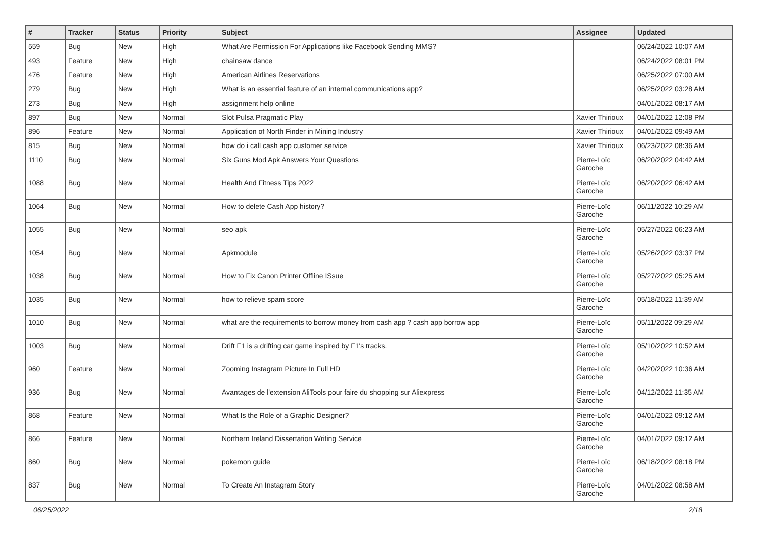| # | Tracker | Status | Priority | Subject | Assignee | Updated |
| --- | --- | --- | --- | --- | --- | --- |
| 559 | Bug | New | High | What Are Permission For Applications like Facebook Sending MMS? | | 06/24/2022 10:07 AM |
| 493 | Feature | New | High | chainsaw dance | | 06/24/2022 08:01 PM |
| 476 | Feature | New | High | American Airlines Reservations | | 06/25/2022 07:00 AM |
| 279 | Bug | New | High | What is an essential feature of an internal communications app? | | 06/25/2022 03:28 AM |
| 273 | Bug | New | High | assignment help online | | 04/01/2022 08:17 AM |
| 897 | Bug | New | Normal | Slot Pulsa Pragmatic Play | Xavier Thirioux | 04/01/2022 12:08 PM |
| 896 | Feature | New | Normal | Application of North Finder in Mining Industry | Xavier Thirioux | 04/01/2022 09:49 AM |
| 815 | Bug | New | Normal | how do i call cash app customer service | Xavier Thirioux | 06/23/2022 08:36 AM |
| 1110 | Bug | New | Normal | Six Guns Mod Apk Answers Your Questions | Pierre-Loïc Garoche | 06/20/2022 04:42 AM |
| 1088 | Bug | New | Normal | Health And Fitness Tips 2022 | Pierre-Loïc Garoche | 06/20/2022 06:42 AM |
| 1064 | Bug | New | Normal | How to delete Cash App history? | Pierre-Loïc Garoche | 06/11/2022 10:29 AM |
| 1055 | Bug | New | Normal | seo apk | Pierre-Loïc Garoche | 05/27/2022 06:23 AM |
| 1054 | Bug | New | Normal | Apkmodule | Pierre-Loïc Garoche | 05/26/2022 03:37 PM |
| 1038 | Bug | New | Normal | How to Fix Canon Printer Offline ISsue | Pierre-Loïc Garoche | 05/27/2022 05:25 AM |
| 1035 | Bug | New | Normal | how to relieve spam score | Pierre-Loïc Garoche | 05/18/2022 11:39 AM |
| 1010 | Bug | New | Normal | what are the requirements to borrow money from cash app ? cash app borrow app | Pierre-Loïc Garoche | 05/11/2022 09:29 AM |
| 1003 | Bug | New | Normal | Drift F1 is a drifting car game inspired by F1's tracks. | Pierre-Loïc Garoche | 05/10/2022 10:52 AM |
| 960 | Feature | New | Normal | Zooming Instagram Picture In Full HD | Pierre-Loïc Garoche | 04/20/2022 10:36 AM |
| 936 | Bug | New | Normal | Avantages de l'extension AliTools pour faire du shopping sur Aliexpress | Pierre-Loïc Garoche | 04/12/2022 11:35 AM |
| 868 | Feature | New | Normal | What Is the Role of a Graphic Designer? | Pierre-Loïc Garoche | 04/01/2022 09:12 AM |
| 866 | Feature | New | Normal | Northern Ireland Dissertation Writing Service | Pierre-Loïc Garoche | 04/01/2022 09:12 AM |
| 860 | Bug | New | Normal | pokemon guide | Pierre-Loïc Garoche | 06/18/2022 08:18 PM |
| 837 | Bug | New | Normal | To Create An Instagram Story | Pierre-Loïc Garoche | 04/01/2022 08:58 AM |
06/25/2022 2/18